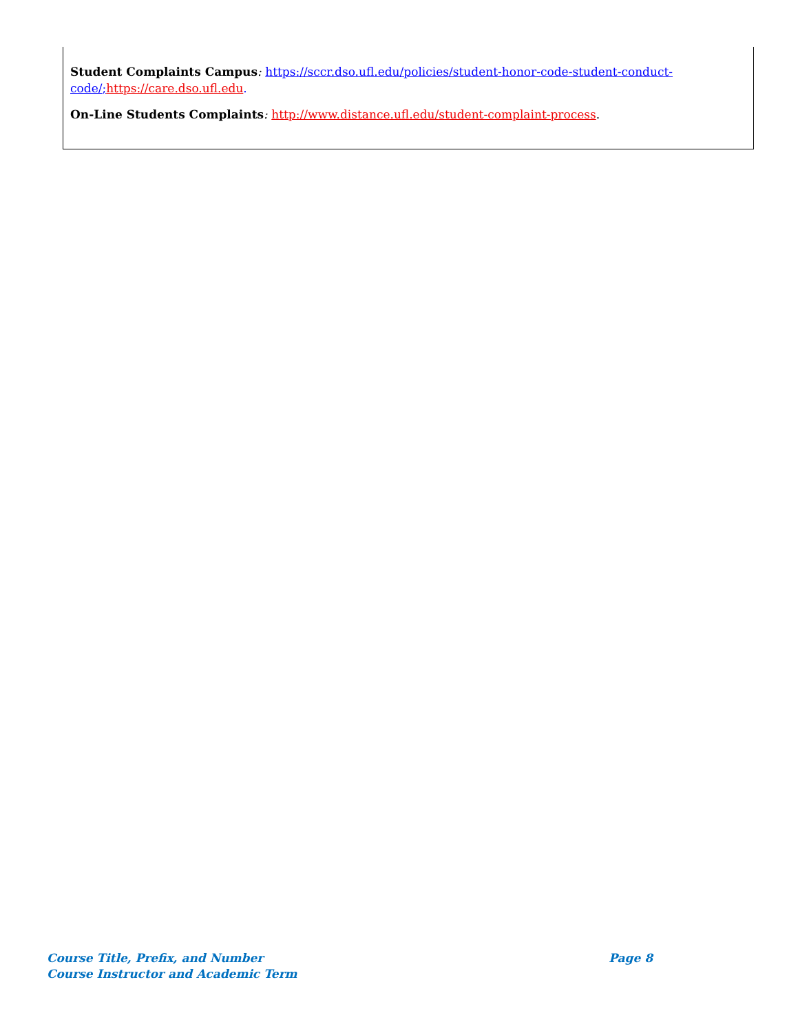Student Complaints Campus: https://sccr.dso.ufl.edu/policies/student-honor-code-student-conduct-code/; https://care.dso.ufl.edu.
On-Line Students Complaints: http://www.distance.ufl.edu/student-complaint-process.
Course Title, Prefix, and Number
Course Instructor and Academic Term
Page 8